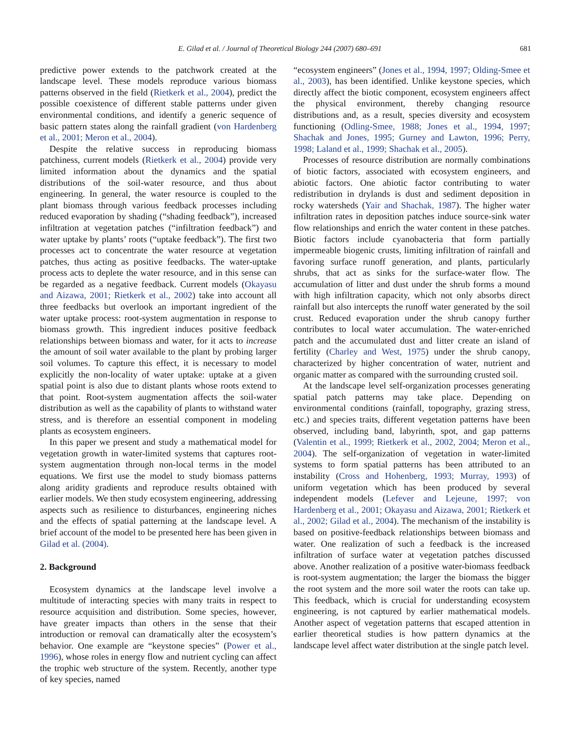E. Gilad et al. / Journal of Theoretical Biology 244 (2007) 680–691 681
predictive power extends to the patchwork created at the landscape level. These models reproduce various biomass patterns observed in the field (Rietkerk et al., 2004), predict the possible coexistence of different stable patterns under given environmental conditions, and identify a generic sequence of basic pattern states along the rainfall gradient (von Hardenberg et al., 2001; Meron et al., 2004).
Despite the relative success in reproducing biomass patchiness, current models (Rietkerk et al., 2004) provide very limited information about the dynamics and the spatial distributions of the soil-water resource, and thus about engineering. In general, the water resource is coupled to the plant biomass through various feedback processes including reduced evaporation by shading (“shading feedback”), increased infiltration at vegetation patches (“infiltration feedback”) and water uptake by plants’ roots (“uptake feedback”). The first two processes act to concentrate the water resource at vegetation patches, thus acting as positive feedbacks. The water-uptake process acts to deplete the water resource, and in this sense can be regarded as a negative feedback. Current models (Okayasu and Aizawa, 2001; Rietkerk et al., 2002) take into account all three feedbacks but overlook an important ingredient of the water uptake process: root-system augmentation in response to biomass growth. This ingredient induces positive feedback relationships between biomass and water, for it acts to increase the amount of soil water available to the plant by probing larger soil volumes. To capture this effect, it is necessary to model explicitly the non-locality of water uptake: uptake at a given spatial point is also due to distant plants whose roots extend to that point. Root-system augmentation affects the soil-water distribution as well as the capability of plants to withstand water stress, and is therefore an essential component in modeling plants as ecosystem engineers.
In this paper we present and study a mathematical model for vegetation growth in water-limited systems that captures root-system augmentation through non-local terms in the model equations. We first use the model to study biomass patterns along aridity gradients and reproduce results obtained with earlier models. We then study ecosystem engineering, addressing aspects such as resilience to disturbances, engineering niches and the effects of spatial patterning at the landscape level. A brief account of the model to be presented here has been given in Gilad et al. (2004).
2. Background
Ecosystem dynamics at the landscape level involve a multitude of interacting species with many traits in respect to resource acquisition and distribution. Some species, however, have greater impacts than others in the sense that their introduction or removal can dramatically alter the ecosystem’s behavior. One example are “keystone species” (Power et al., 1996), whose roles in energy flow and nutrient cycling can affect the trophic web structure of the system. Recently, another type of key species, named
“ecosystem engineers” (Jones et al., 1994, 1997; Olding-Smee et al., 2003), has been identified. Unlike keystone species, which directly affect the biotic component, ecosystem engineers affect the physical environment, thereby changing resource distributions and, as a result, species diversity and ecosystem functioning (Odling-Smee, 1988; Jones et al., 1994, 1997; Shachak and Jones, 1995; Gurney and Lawton, 1996; Perry, 1998; Laland et al., 1999; Shachak et al., 2005).
Processes of resource distribution are normally combinations of biotic factors, associated with ecosystem engineers, and abiotic factors. One abiotic factor contributing to water redistribution in drylands is dust and sediment deposition in rocky watersheds (Yair and Shachak, 1987). The higher water infiltration rates in deposition patches induce source-sink water flow relationships and enrich the water content in these patches. Biotic factors include cyanobacteria that form partially impermeable biogenic crusts, limiting infiltration of rainfall and favoring surface runoff generation, and plants, particularly shrubs, that act as sinks for the surface-water flow. The accumulation of litter and dust under the shrub forms a mound with high infiltration capacity, which not only absorbs direct rainfall but also intercepts the runoff water generated by the soil crust. Reduced evaporation under the shrub canopy further contributes to local water accumulation. The water-enriched patch and the accumulated dust and litter create an island of fertility (Charley and West, 1975) under the shrub canopy, characterized by higher concentration of water, nutrient and organic matter as compared with the surrounding crusted soil.
At the landscape level self-organization processes generating spatial patch patterns may take place. Depending on environmental conditions (rainfall, topography, grazing stress, etc.) and species traits, different vegetation patterns have been observed, including band, labyrinth, spot, and gap patterns (Valentin et al., 1999; Rietkerk et al., 2002, 2004; Meron et al., 2004). The self-organization of vegetation in water-limited systems to form spatial patterns has been attributed to an instability (Cross and Hohenberg, 1993; Murray, 1993) of uniform vegetation which has been produced by several independent models (Lefever and Lejeune, 1997; von Hardenberg et al., 2001; Okayasu and Aizawa, 2001; Rietkerk et al., 2002; Gilad et al., 2004). The mechanism of the instability is based on positive-feedback relationships between biomass and water. One realization of such a feedback is the increased infiltration of surface water at vegetation patches discussed above. Another realization of a positive water-biomass feedback is root-system augmentation; the larger the biomass the bigger the root system and the more soil water the roots can take up. This feedback, which is crucial for understanding ecosystem engineering, is not captured by earlier mathematical models. Another aspect of vegetation patterns that escaped attention in earlier theoretical studies is how pattern dynamics at the landscape level affect water distribution at the single patch level.